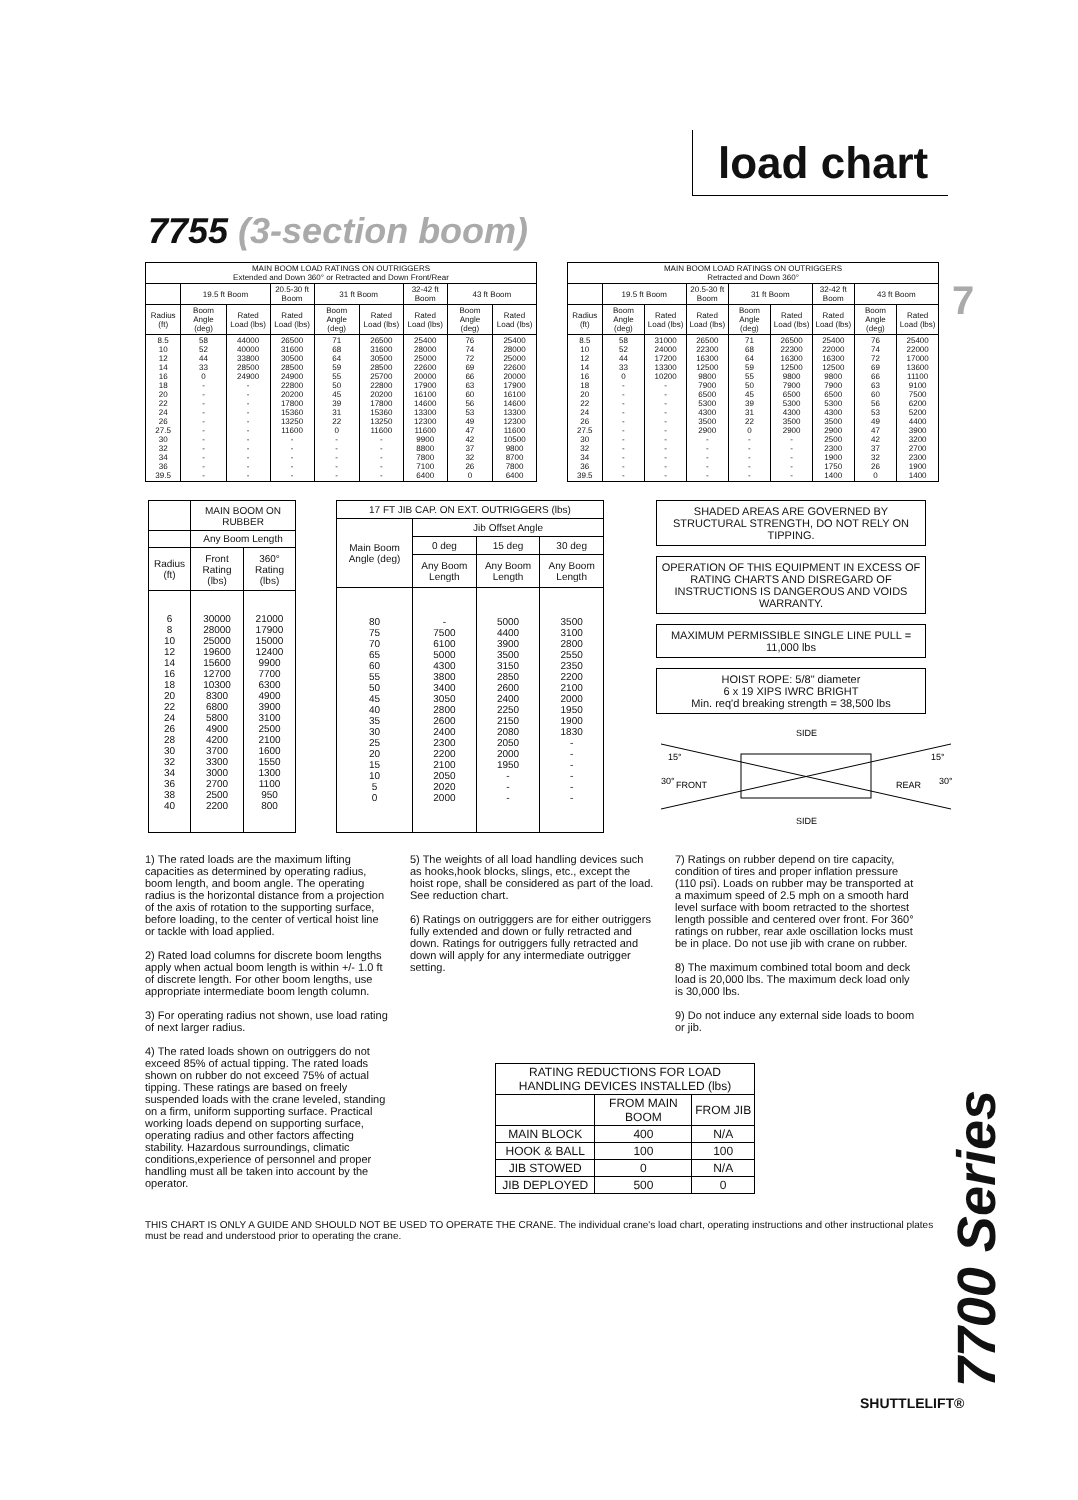load chart
7755 (3-section boom)
7
| MAIN BOOM LOAD RATINGS ON OUTRIGGERS Extended and Down 360° or Retracted and Down Front/Rear | | | | | | | | |
| --- | --- | --- | --- | --- | --- | --- | --- | --- |
| | 19.5 ft Boom | | 20.5-30 ft Boom | 31 ft Boom | | 32-42 ft Boom | 43 ft Boom | |
| Radius (ft) | Boom Angle (deg) | Rated Load (lbs) | Rated Load (lbs) | Boom Angle (deg) | Rated Load (lbs) | Rated Load (lbs) | Boom Angle (deg) | Rated Load (lbs) |
| 8.5 10 12 14 16 18 20 22 24 26 27.5 30 32 34 36 39.5 | 58 52 44 33 0 - - - - - - - - - - - | 44000 40000 33800 28500 24900 - - - - - - - - - - - | 26500 31600 30500 28500 24900 22800 20200 17800 15360 13250 11600 - - - - - | 71 68 64 59 55 50 45 39 31 22 0 - - - - - | 26500 31600 30500 28500 25700 22800 20200 17800 15360 13250 11600 - - - - - | 25400 28000 25000 22600 20000 17900 16100 14600 13300 12300 11600 9900 8800 7800 7100 6400 | 76 74 72 69 66 63 60 56 53 49 47 42 37 32 26 0 | 25400 28000 25000 22600 20000 17900 16100 14600 13300 12300 11600 10500 9800 8700 7800 6400 |
| MAIN BOOM LOAD RATINGS ON OUTRIGGERS Retracted and Down 360° | | | | | | | | |
| --- | --- | --- | --- | --- | --- | --- | --- | --- |
| | 19.5 ft Boom | | 20.5-30 ft Boom | 31 ft Boom | | 32-42 ft Boom | 43 ft Boom | |
| Radius (ft) | Boom Angle (deg) | Rated Load (lbs) | Rated Load (lbs) | Boom Angle (deg) | Rated Load (lbs) | Rated Load (lbs) | Boom Angle (deg) | Rated Load (lbs) |
| 8.5 10 12 14 16 18 20 22 24 26 27.5 30 32 34 36 39.5 | 58 52 44 33 0 - - - - - - - - - - - | 31000 24000 17200 13300 10200 - - - - - - - - - - - | 26500 22300 16300 12500 9800 7900 6500 5300 4300 3500 2900 - - - - - | 71 68 64 59 55 50 45 39 31 22 0 - - - - - | 26500 22300 16300 12500 9800 7900 6500 5300 4300 3500 2900 - - - - - | 25400 22000 16300 12500 9800 7900 6500 5300 4300 3500 2900 2500 2300 1900 1750 1400 | 76 74 72 69 66 63 60 56 53 49 47 42 37 32 26 0 | 25400 22000 17000 13600 11100 9100 7500 6200 5200 4400 3900 3200 2700 2300 1900 1400 |
| | MAIN BOOM ON RUBBER | |
| --- | --- | --- |
| | Any Boom Length | |
| Radius (ft) | Front Rating (lbs) | 360° Rating (lbs) |
| 6 8 10 12 14 16 18 20 22 24 26 28 30 32 34 36 38 40 | 30000 28000 25000 19600 15600 12700 10300 8300 6800 5800 4900 4200 3700 3300 3000 2700 2500 2200 | 21000 17900 15000 12400 9900 7700 6300 4900 3900 3100 2500 2100 1600 1550 1300 1100 950 800 |
| 17 FT JIB CAP. ON EXT. OUTRIGGERS (lbs) | | | |
| --- | --- | --- | --- |
| Main Boom Angle (deg) | Jib Offset Angle | | |
| | 0 deg | 15 deg | 30 deg |
| | Any Boom Length | Any Boom Length | Any Boom Length |
| 80 75 70 65 60 55 50 45 40 35 30 25 20 15 10 5 0 | - 7500 6100 5000 4300 3800 3400 3050 2800 2600 2400 2300 2200 2100 2050 2020 2000 | 5000 4400 3900 3500 3150 2850 2600 2400 2250 2150 2080 2050 2000 1950 - - - | 3500 3100 2800 2550 2350 2200 2100 2000 1950 1900 1830 - - - - - - |
SHADED AREAS ARE GOVERNED BY STRUCTURAL STRENGTH, DO NOT RELY ON TIPPING.
OPERATION OF THIS EQUIPMENT IN EXCESS OF RATING CHARTS AND DISREGARD OF INSTRUCTIONS IS DANGEROUS AND VOIDS WARRANTY.
MAXIMUM PERMISSIBLE SINGLE LINE PULL = 11,000 lbs
HOIST ROPE: 5/8" diameter
6 x 19 XIPS IWRC BRIGHT
Min. req'd breaking strength = 38,500 lbs
SIDE
SIDE
15°
30°
FRONT
REAR
15°
30°
1) The rated loads are the maximum lifting capacities as determined by operating radius, boom length, and boom angle. The operating radius is the horizontal distance from a projection of the axis of rotation to the supporting surface, before loading, to the center of vertical hoist line or tackle with load applied.
2) Rated load columns for discrete boom lengths apply when actual boom length is within +/- 1.0 ft of discrete length. For other boom lengths, use appropriate intermediate boom length column.
3) For operating radius not shown, use load rating of next larger radius.
4) The rated loads shown on outriggers do not exceed 85% of actual tipping. The rated loads shown on rubber do not exceed 75% of actual tipping. These ratings are based on freely suspended loads with the crane leveled, standing on a firm, uniform supporting surface. Practical working loads depend on supporting surface, operating radius and other factors affecting stability. Hazardous surroundings, climatic conditions,experience of personnel and proper handling must all be taken into account by the operator.
5) The weights of all load handling devices such as hooks,hook blocks, slings, etc., except the hoist rope, shall be considered as part of the load. See reduction chart.
6) Ratings on outrigggers are for either outriggers fully extended and down or fully retracted and down. Ratings for outriggers fully retracted and down will apply for any intermediate outrigger setting.
7) Ratings on rubber depend on tire capacity, condition of tires and proper inflation pressure (110 psi). Loads on rubber may be transported at a maximum speed of 2.5 mph on a smooth hard level surface with boom retracted to the shortest length possible and centered over front. For 360° ratings on rubber, rear axle oscillation locks must be in place. Do not use jib with crane on rubber.
8) The maximum combined total boom and deck load is 20,000 lbs. The maximum deck load only is 30,000 lbs.
9) Do not induce any external side loads to boom or jib.
| RATING REDUCTIONS FOR LOAD HANDLING DEVICES INSTALLED (lbs) | | |
| --- | --- | --- |
| | FROM MAIN BOOM | FROM JIB |
| MAIN BLOCK | 400 | N/A |
| HOOK & BALL | 100 | 100 |
| JIB STOWED | 0 | N/A |
| JIB DEPLOYED | 500 | 0 |
THIS CHART IS ONLY A GUIDE AND SHOULD NOT BE USED TO OPERATE THE CRANE. The individual crane's load chart, operating instructions and other instructional plates must be read and understood prior to operating the crane.
7700 Series
SHUTTLELIFT®